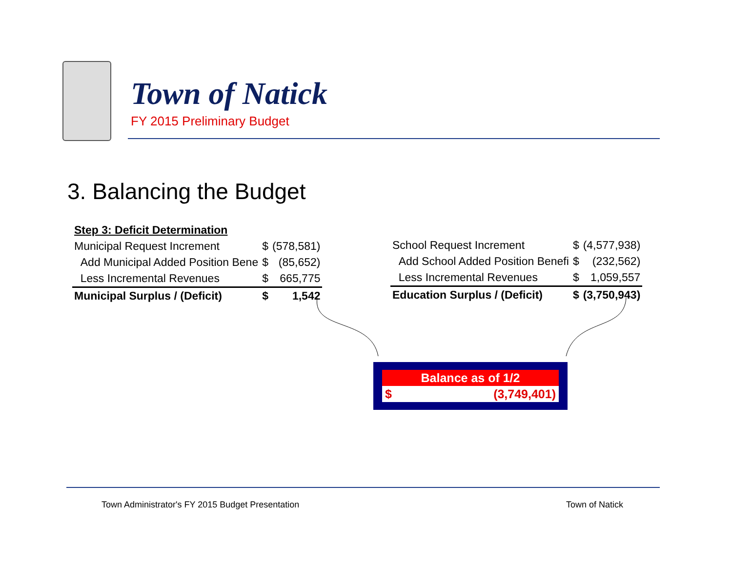Town of Natick
FY 2015 Preliminary Budget
3. Balancing the Budget
| Step 3: Deficit Determination | | |
| Municipal Request Increment | $ | (578,581) |
| Add Municipal Added Position Bene | $ | (85,652) |
| Less Incremental Revenues | $ | 665,775 |
| Municipal Surplus / (Deficit) | $ | 1,542 |
| School Request Increment | $ | (4,577,938) |
| Add School Added Position Benefi | $ | (232,562) |
| Less Incremental Revenues | $ | 1,059,557 |
| Education Surplus / (Deficit) | $ | (3,750,943) |
Balance as of 1/2
$ (3,749,401)
Town Administrator's FY 2015 Budget Presentation
Town of Natick